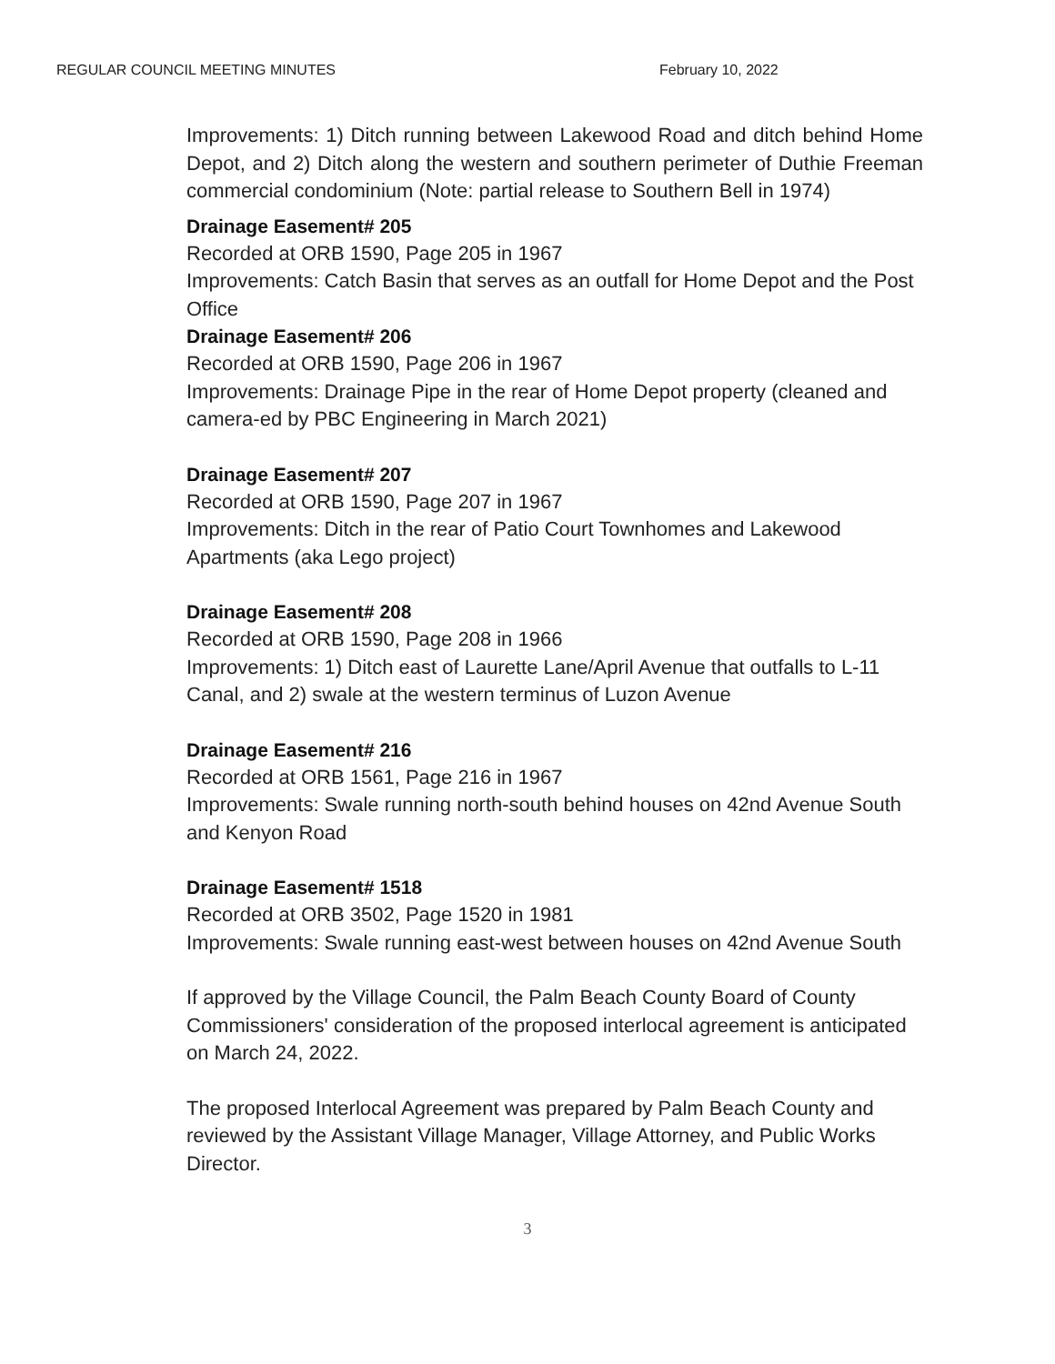REGULAR COUNCIL MEETING MINUTES February 10, 2022
Improvements: 1) Ditch running between Lakewood Road and ditch behind Home Depot, and 2) Ditch along the western and southern perimeter of Duthie Freeman commercial condominium (Note: partial release to Southern Bell in 1974)
Drainage Easement# 205
Recorded at ORB 1590, Page 205 in 1967
Improvements: Catch Basin that serves as an outfall for Home Depot and the Post Office
Drainage Easement# 206
Recorded at ORB 1590, Page 206 in 1967
Improvements: Drainage Pipe in the rear of Home Depot property (cleaned and camera-ed by PBC Engineering in March 2021)
Drainage Easement# 207
Recorded at ORB 1590, Page 207 in 1967
Improvements: Ditch in the rear of Patio Court Townhomes and Lakewood Apartments (aka Lego project)
Drainage Easement# 208
Recorded at ORB 1590, Page 208 in 1966
Improvements: 1) Ditch east of Laurette Lane/April Avenue that outfalls to L-11 Canal, and 2) swale at the western terminus of Luzon Avenue
Drainage Easement# 216
Recorded at ORB 1561, Page 216 in 1967
Improvements: Swale running north-south behind houses on 42nd Avenue South and Kenyon Road
Drainage Easement# 1518
Recorded at ORB 3502, Page 1520 in 1981
Improvements: Swale running east-west between houses on 42nd Avenue South
If approved by the Village Council, the Palm Beach County Board of County Commissioners' consideration of the proposed interlocal agreement is anticipated on March 24, 2022.
The proposed Interlocal Agreement was prepared by Palm Beach County and reviewed by the Assistant Village Manager, Village Attorney, and Public Works Director.
3